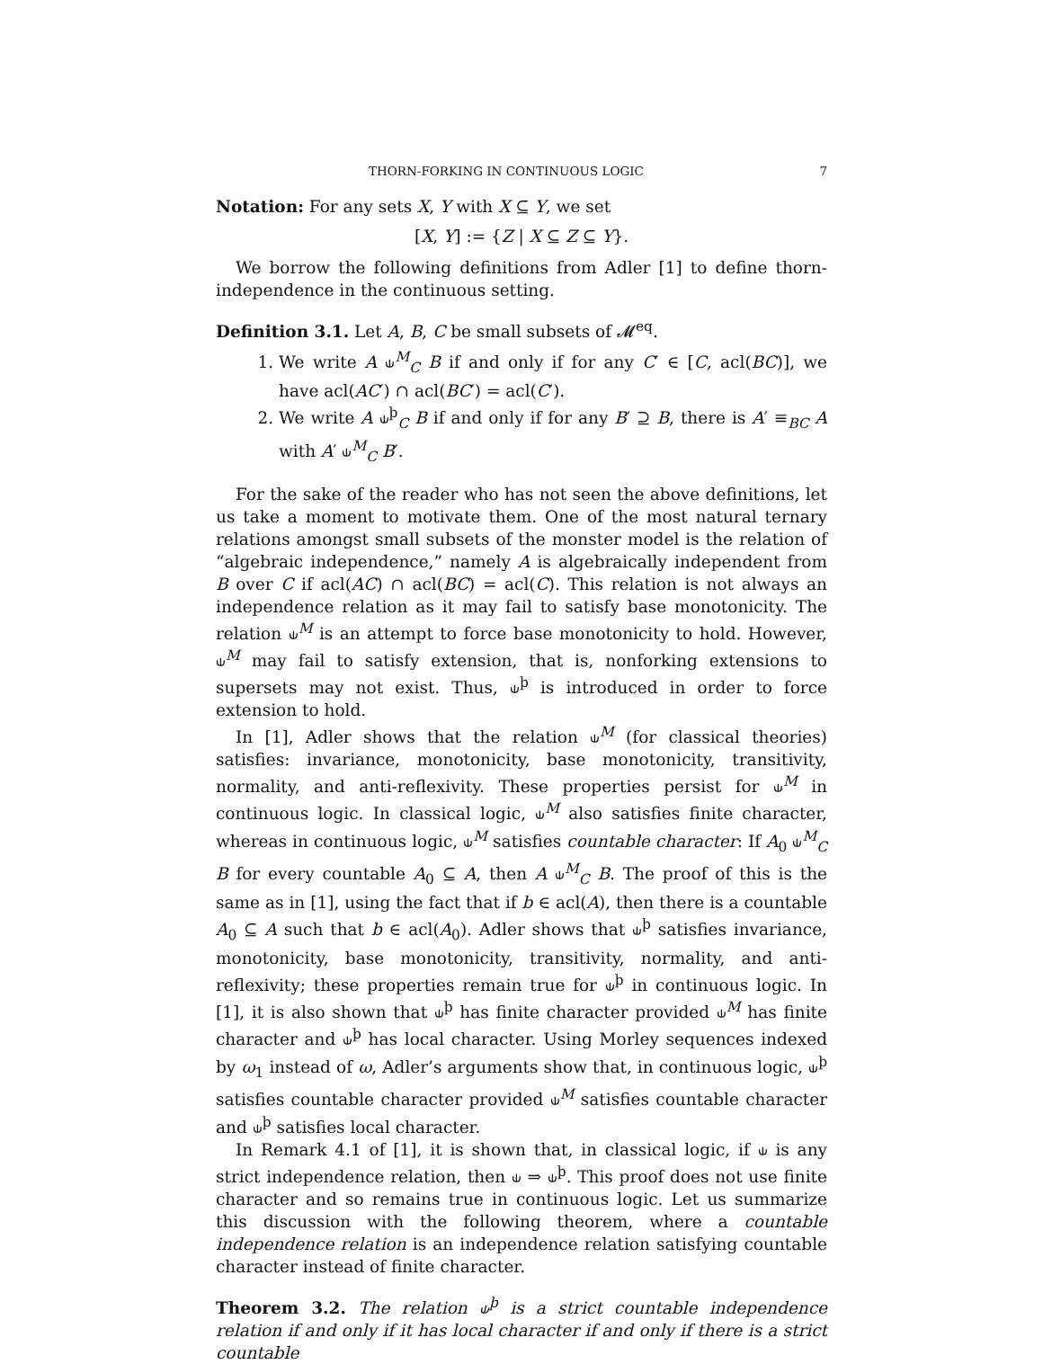THORN-FORKING IN CONTINUOUS LOGIC 7
Notation: For any sets X, Y with X ⊆ Y, we set
[X, Y] := {Z | X ⊆ Z ⊆ Y}.
We borrow the following definitions from Adler [1] to define thorn-independence in the continuous setting.
Definition 3.1. Let A, B, C be small subsets of 𝓜<sup>eq</sup>.
1. We write A ⫝<sup>M</sup><sub>C</sub> B if and only if for any C′ ∈ [C, acl(BC)], we have acl(AC′) ∩ acl(BC′) = acl(C′).
2. We write A ⫝<sup>þ</sup><sub>C</sub> B if and only if for any B′ ⊇ B, there is A′ ≡<sub>BC</sub> A with A′ ⫝<sup>M</sup><sub>C</sub> B′.
For the sake of the reader who has not seen the above definitions, let us take a moment to motivate them. One of the most natural ternary relations amongst small subsets of the monster model is the relation of “algebraic independence,” namely A is algebraically independent from B over C if acl(AC) ∩ acl(BC) = acl(C). This relation is not always an independence relation as it may fail to satisfy base monotonicity. The relation ⫝<sup>M</sup> is an attempt to force base monotonicity to hold. However, ⫝<sup>M</sup> may fail to satisfy extension, that is, nonforking extensions to supersets may not exist. Thus, ⫝<sup>þ</sup> is introduced in order to force extension to hold.
In [1], Adler shows that the relation ⫝<sup>M</sup> (for classical theories) satisfies: invariance, monotonicity, base monotonicity, transitivity, normality, and anti-reflexivity. These properties persist for ⫝<sup>M</sup> in continuous logic. In classical logic, ⫝<sup>M</sup> also satisfies finite character, whereas in continuous logic, ⫝<sup>M</sup> satisfies countable character: If A<sub>0</sub> ⫝<sup>M</sup><sub>C</sub> B for every countable A<sub>0</sub> ⊆ A, then A ⫝<sup>M</sup><sub>C</sub> B. The proof of this is the same as in [1], using the fact that if b ∈ acl(A), then there is a countable A<sub>0</sub> ⊆ A such that b ∈ acl(A<sub>0</sub>). Adler shows that ⫝<sup>þ</sup> satisfies invariance, monotonicity, base monotonicity, transitivity, normality, and anti-reflexivity; these properties remain true for ⫝<sup>þ</sup> in continuous logic. In [1], it is also shown that ⫝<sup>þ</sup> has finite character provided ⫝<sup>M</sup> has finite character and ⫝<sup>þ</sup> has local character. Using Morley sequences indexed by ω<sub>1</sub> instead of ω, Adler’s arguments show that, in continuous logic, ⫝<sup>þ</sup> satisfies countable character provided ⫝<sup>M</sup> satisfies countable character and ⫝<sup>þ</sup> satisfies local character.
In Remark 4.1 of [1], it is shown that, in classical logic, if ⫝ is any strict independence relation, then ⫝ ⇒ ⫝<sup>þ</sup>. This proof does not use finite character and so remains true in continuous logic. Let us summarize this discussion with the following theorem, where a countable independence relation is an independence relation satisfying countable character instead of finite character.
Theorem 3.2. The relation ⫝<sup>þ</sup> is a strict countable independence relation if and only if it has local character if and only if there is a strict countable